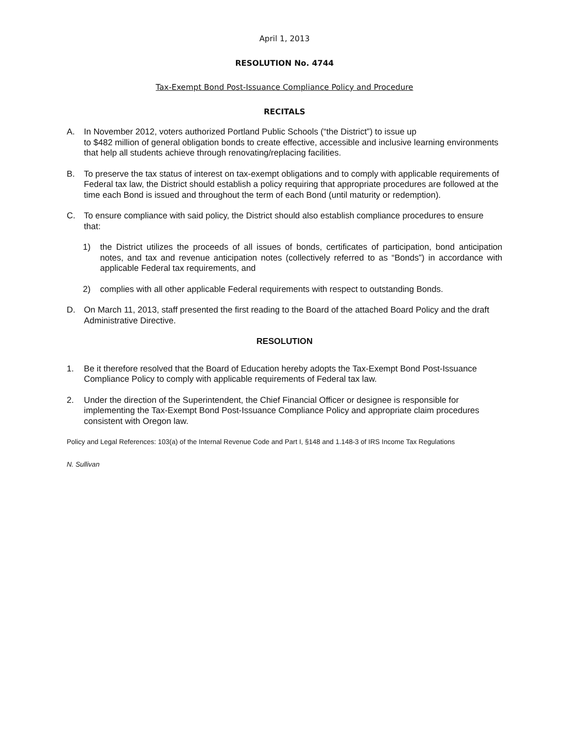April 1, 2013
RESOLUTION No. 4744
Tax-Exempt Bond Post-Issuance Compliance Policy and Procedure
RECITALS
A.
In November 2012, voters authorized Portland Public Schools (“the District”) to issue up
to $482 million of general obligation bonds to create effective, accessible and inclusive learning environments that help all students achieve through renovating/replacing facilities.
B.
To preserve the tax status of interest on tax-exempt obligations and to comply with applicable requirements of Federal tax law, the District should establish a policy requiring that appropriate procedures are followed at the time each Bond is issued and throughout the term of each Bond (until maturity or redemption).
C.
To ensure compliance with said policy, the District should also establish compliance procedures to ensure that:
1)
the District utilizes the proceeds of all issues of bonds, certificates of participation, bond anticipation notes, and tax and revenue anticipation notes (collectively referred to as “Bonds”) in accordance with applicable Federal tax requirements, and
2)
complies with all other applicable Federal requirements with respect to outstanding Bonds.
D.
On March 11, 2013, staff presented the first reading to the Board of the attached Board Policy and the draft Administrative Directive.
RESOLUTION
1.
Be it therefore resolved that the Board of Education hereby adopts the Tax-Exempt Bond Post-Issuance Compliance Policy to comply with applicable requirements of Federal tax law.
2.
Under the direction of the Superintendent, the Chief Financial Officer or designee is responsible for implementing the Tax-Exempt Bond Post-Issuance Compliance Policy and appropriate claim procedures consistent with Oregon law.
Policy and Legal References: 103(a) of the Internal Revenue Code and Part I, §148 and 1.148-3 of IRS Income Tax Regulations
N. Sullivan